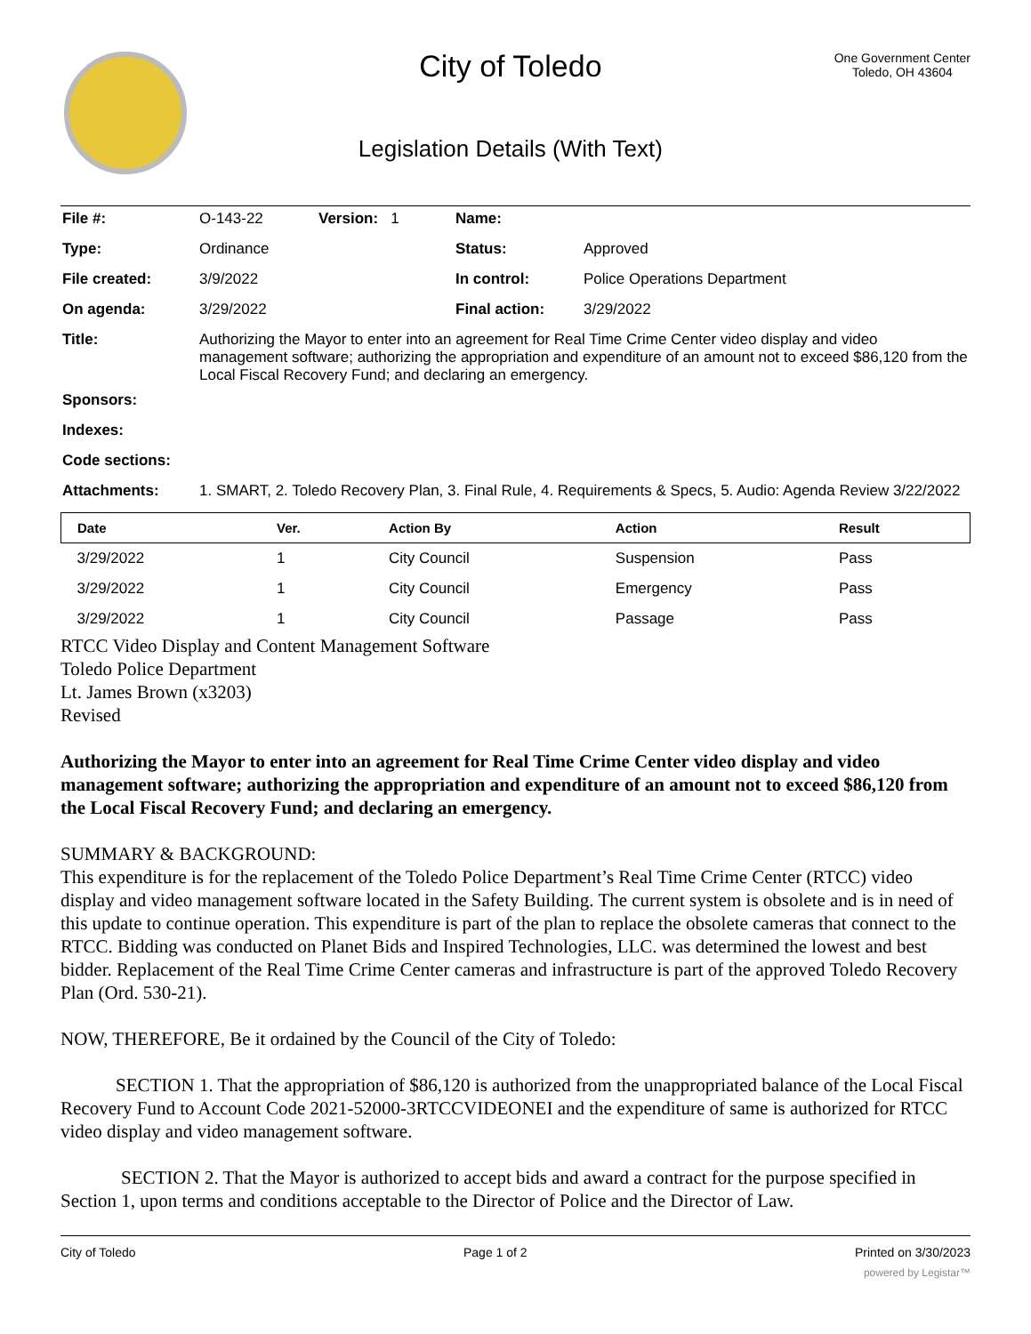City of Toledo
Legislation Details (With Text)
One Government Center
Toledo, OH 43604
| File #: | O-143-22 | Version: 1 | Name: | |
| Type: | Ordinance | | Status: | Approved |
| File created: | 3/9/2022 | | In control: | Police Operations Department |
| On agenda: | 3/29/2022 | | Final action: | 3/29/2022 |
| Title: | Authorizing the Mayor to enter into an agreement for Real Time Crime Center video display and video management software; authorizing the appropriation and expenditure of an amount not to exceed $86,120 from the Local Fiscal Recovery Fund; and declaring an emergency. | | | |
| Sponsors: | | | | |
| Indexes: | | | | |
| Code sections: | | | | |
| Attachments: | 1. SMART, 2. Toledo Recovery Plan, 3. Final Rule, 4. Requirements & Specs, 5. Audio: Agenda Review 3/22/2022 | | | |
| Date | Ver. | Action By | Action | Result |
| --- | --- | --- | --- | --- |
| 3/29/2022 | 1 | City Council | Suspension | Pass |
| 3/29/2022 | 1 | City Council | Emergency | Pass |
| 3/29/2022 | 1 | City Council | Passage | Pass |
RTCC Video Display and Content Management Software
Toledo Police Department
Lt. James Brown (x3203)
Revised
Authorizing the Mayor to enter into an agreement for Real Time Crime Center video display and video management software; authorizing the appropriation and expenditure of an amount not to exceed $86,120 from the Local Fiscal Recovery Fund; and declaring an emergency.
SUMMARY & BACKGROUND:
This expenditure is for the replacement of the Toledo Police Department’s Real Time Crime Center (RTCC) video display and video management software located in the Safety Building. The current system is obsolete and is in need of this update to continue operation. This expenditure is part of the plan to replace the obsolete cameras that connect to the RTCC. Bidding was conducted on Planet Bids and Inspired Technologies, LLC. was determined the lowest and best bidder. Replacement of the Real Time Crime Center cameras and infrastructure is part of the approved Toledo Recovery Plan (Ord. 530-21).
NOW, THEREFORE, Be it ordained by the Council of the City of Toledo:
SECTION 1. That the appropriation of $86,120 is authorized from the unappropriated balance of the Local Fiscal Recovery Fund to Account Code 2021-52000-3RTCCVIDEONEI and the expenditure of same is authorized for RTCC video display and video management software.
SECTION 2. That the Mayor is authorized to accept bids and award a contract for the purpose specified in Section 1, upon terms and conditions acceptable to the Director of Police and the Director of Law.
City of Toledo Page 1 of 2 Printed on 3/30/2023
powered by Legistar™